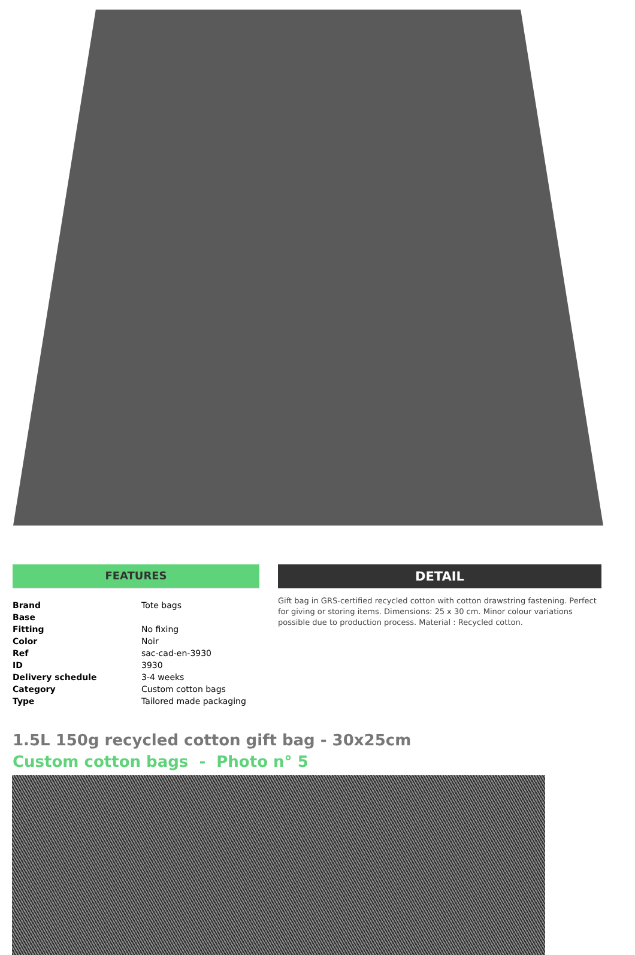FEATURES
| Brand | Tote bags |
| Base | |
| Fitting | No fixing |
| Color | Noir |
| Ref | sac-cad-en-3930 |
| ID | 3930 |
| Delivery schedule | 3-4 weeks |
| Category | Custom cotton bags |
| Type | Tailored made packaging |
DETAIL
Gift bag in GRS-certified recycled cotton with cotton drawstring fastening. Perfect for giving or storing items. Dimensions: 25 x 30 cm. Minor colour variations possible due to production process. Material : Recycled cotton.
1.5L 150g recycled cotton gift bag - 30x25cm
Custom cotton bags - Photo n° 5